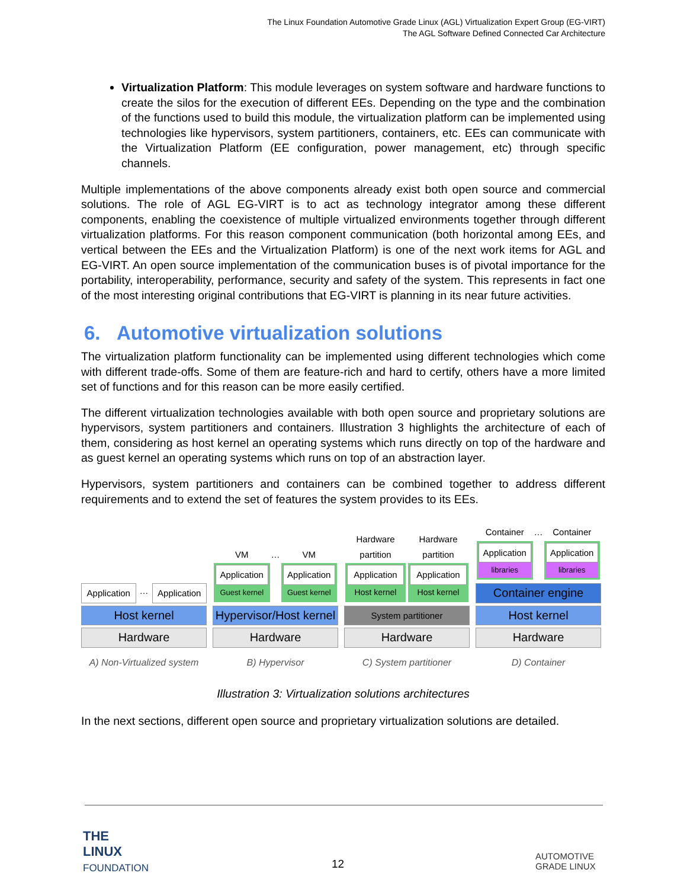The Linux Foundation Automotive Grade Linux (AGL) Virtualization Expert Group (EG-VIRT)
The AGL Software Defined Connected Car Architecture
Virtualization Platform: This module leverages on system software and hardware functions to create the silos for the execution of different EEs. Depending on the type and the combination of the functions used to build this module, the virtualization platform can be implemented using technologies like hypervisors, system partitioners, containers, etc. EEs can communicate with the Virtualization Platform (EE configuration, power management, etc) through specific channels.
Multiple implementations of the above components already exist both open source and commercial solutions. The role of AGL EG-VIRT is to act as technology integrator among these different components, enabling the coexistence of multiple virtualized environments together through different virtualization platforms. For this reason component communication (both horizontal among EEs, and vertical between the EEs and the Virtualization Platform) is one of the next work items for AGL and EG-VIRT. An open source implementation of the communication buses is of pivotal importance for the portability, interoperability, performance, security and safety of the system. This represents in fact one of the most interesting original contributions that EG-VIRT is planning in its near future activities.
6. Automotive virtualization solutions
The virtualization platform functionality can be implemented using different technologies which come with different trade-offs. Some of them are feature-rich and hard to certify, others have a more limited set of functions and for this reason can be more easily certified.
The different virtualization technologies available with both open source and proprietary solutions are hypervisors, system partitioners and containers. Illustration 3 highlights the architecture of each of them, considering as host kernel an operating systems which runs directly on top of the hardware and as guest kernel an operating systems which runs on top of an abstraction layer.
Hypervisors, system partitioners and containers can be combined together to address different requirements and to extend the set of features the system provides to its EEs.
Application
…
Application
Host kernel
Hardware
A) Non-Virtualized system
VM
Application
Guest kernel
…
VM
Application
Guest kernel
Hypervisor/Host kernel
Hardware
B) Hypervisor
Hardware partition
Application
Host kernel
Hardware partition
Application
Host kernel
System partitioner
Hardware
C) System partitioner
Container
Application
libraries
…
Container
Application
libraries
Container engine
Host kernel
Hardware
D) Container
Illustration 3: Virtualization solutions architectures
In the next sections, different open source and proprietary virtualization solutions are detailed.
THE
LINUX
FOUNDATION
12
AUTOMOTIVE
GRADE LINUX